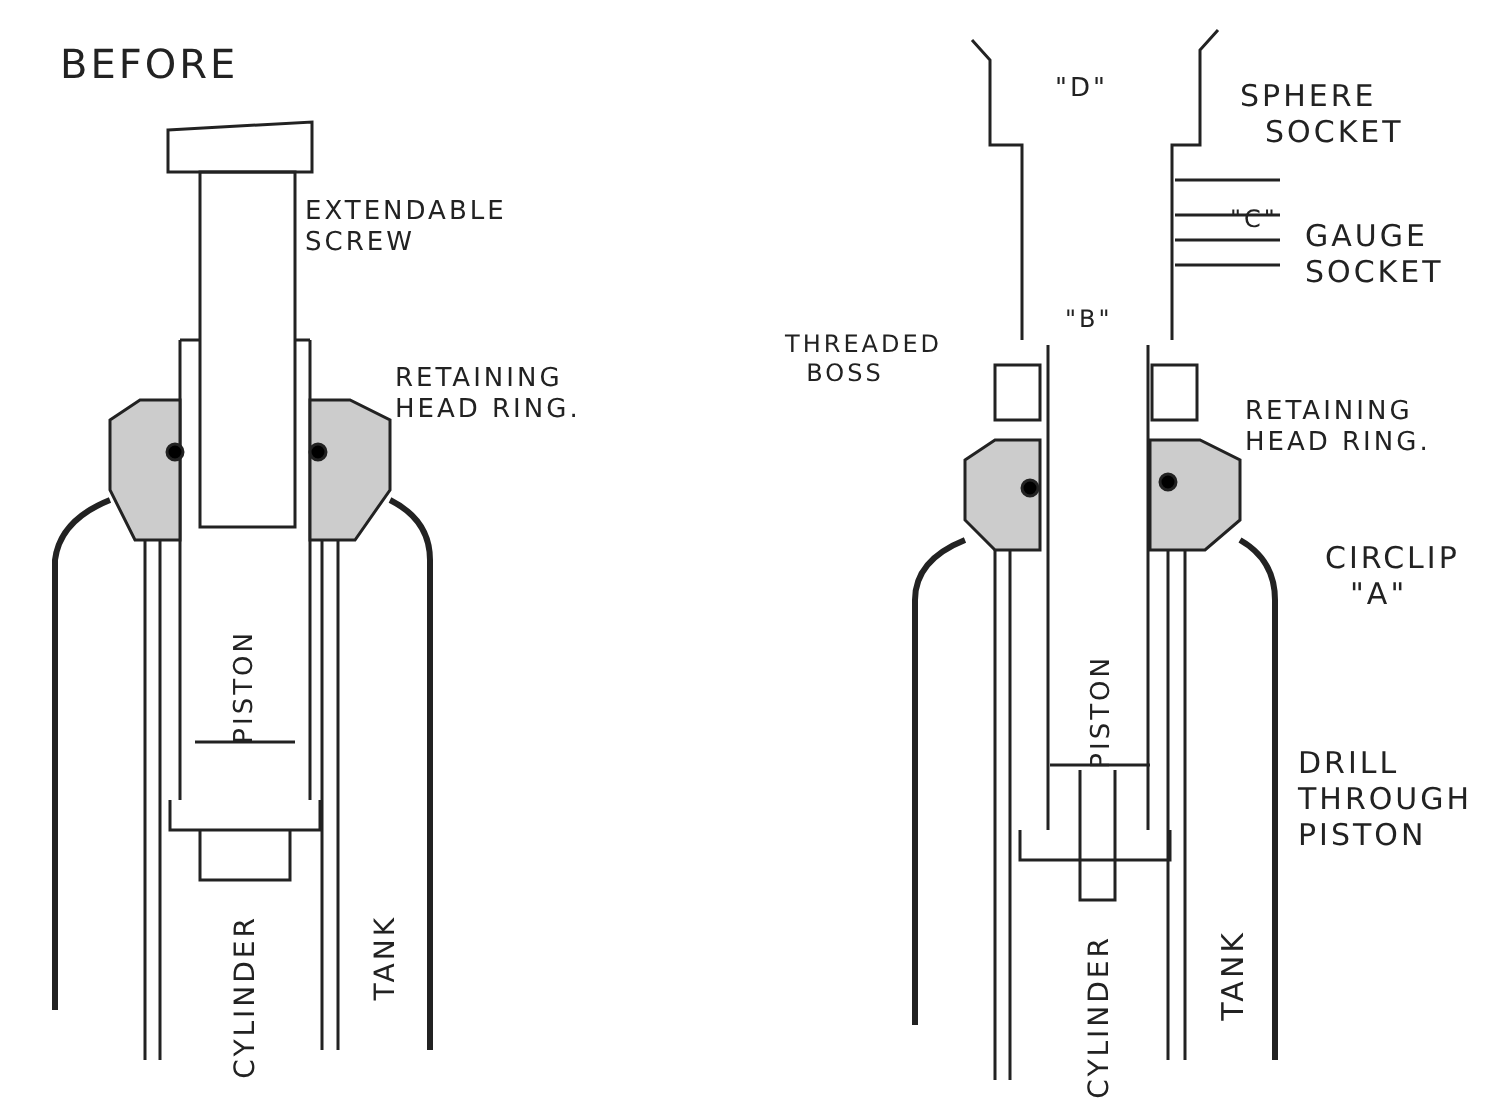BEFORE
EXTENDABLE
SCREW
RETAINING
HEAD RING.
PISTON
CYLINDER
TANK
"D"
SPHERE
SOCKET
"C"
GAUGE
SOCKET
"B"
THREADED
BOSS
RETAINING
HEAD RING.
CIRCLIP
"A"
PISTON
DRILL
THROUGH
PISTON
CYLINDER
TANK